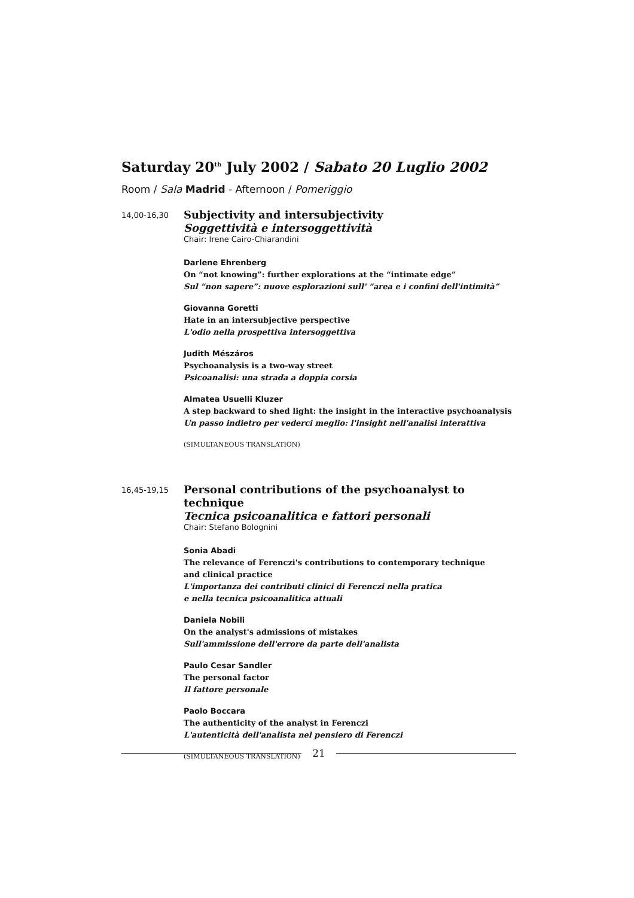Saturday 20<sup>th</sup> July 2002 / Sabato 20 Luglio 2002
Room / Sala Madrid - Afternoon / Pomeriggio
14,00-16,30
Subjectivity and intersubjectivity
Soggettività e intersoggettività
Chair: Irene Cairo-Chiarandini
Darlene Ehrenberg
On “not knowing”: further explorations at the “intimate edge”
Sul “non sapere”: nuove esplorazioni sull' “area e i confini dell'intimità”
Giovanna Goretti
Hate in an intersubjective perspective
L'odio nella prospettiva intersoggettiva
Judith Mészáros
Psychoanalysis is a two-way street
Psicoanalisi: una strada a doppia corsia
Almatea Usuelli Kluzer
A step backward to shed light: the insight in the interactive psychoanalysis
Un passo indietro per vederci meglio: l'insight nell'analisi interattiva
(SIMULTANEOUS TRANSLATION)
16,45-19,15
Personal contributions of the psychoanalyst to technique
Tecnica psicoanalitica e fattori personali
Chair: Stefano Bolognini
Sonia Abadi
The relevance of Ferenczi's contributions to contemporary technique
and clinical practice
L'importanza dei contributi clinici di Ferenczi nella pratica
e nella tecnica psicoanalitica attuali
Daniela Nobili
On the analyst's admissions of mistakes
Sull'ammissione dell'errore da parte dell'analista
Paulo Cesar Sandler
The personal factor
Il fattore personale
Paolo Boccara
The authenticity of the analyst in Ferenczi
L'autenticità dell'analista nel pensiero di Ferenczi
(SIMULTANEOUS TRANSLATION)
21